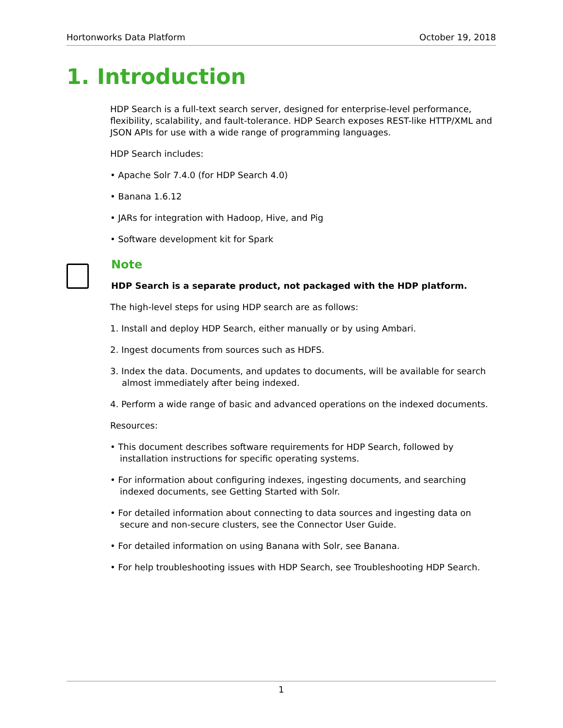Hortonworks Data Platform October 19, 2018
1. Introduction
HDP Search is a full-text search server, designed for enterprise-level performance, flexibility, scalability, and fault-tolerance. HDP Search exposes REST-like HTTP/XML and JSON APIs for use with a wide range of programming languages.
HDP Search includes:
• Apache Solr 7.4.0 (for HDP Search 4.0)
• Banana 1.6.12
• JARs for integration with Hadoop, Hive, and Pig
• Software development kit for Spark
Note
HDP Search is a separate product, not packaged with the HDP platform.
The high-level steps for using HDP search are as follows:
1. Install and deploy HDP Search, either manually or by using Ambari.
2. Ingest documents from sources such as HDFS.
3. Index the data. Documents, and updates to documents, will be available for search almost immediately after being indexed.
4. Perform a wide range of basic and advanced operations on the indexed documents.
Resources:
• This document describes software requirements for HDP Search, followed by installation instructions for specific operating systems.
• For information about configuring indexes, ingesting documents, and searching indexed documents, see Getting Started with Solr.
• For detailed information about connecting to data sources and ingesting data on secure and non-secure clusters, see the Connector User Guide.
• For detailed information on using Banana with Solr, see Banana.
• For help troubleshooting issues with HDP Search, see Troubleshooting HDP Search.
1